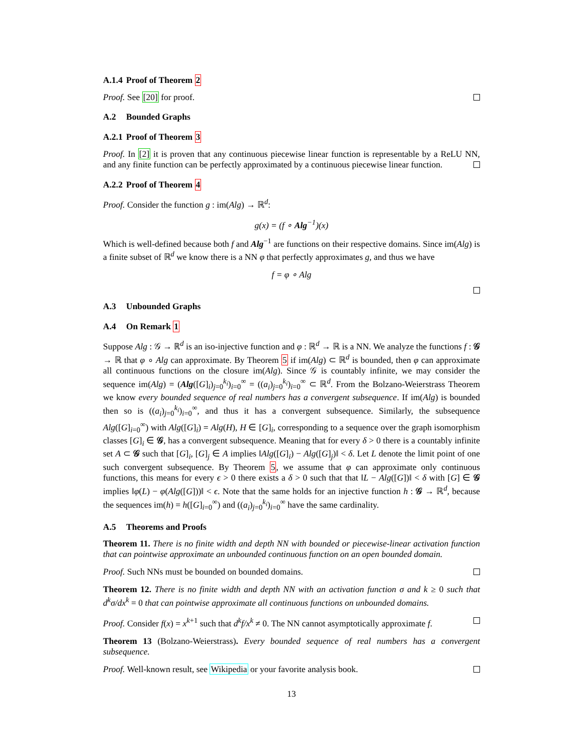A.1.4 Proof of Theorem 2
Proof. See [20] for proof.
A.2 Bounded Graphs
A.2.1 Proof of Theorem 3
Proof. In [2] it is proven that any continuous piecewise linear function is representable by a ReLU NN, and any finite function can be perfectly approximated by a continuous piecewise linear function.
A.2.2 Proof of Theorem 4
Proof. Consider the function g : im(Alg) → ℝ<sup>d</sup>:
g(x) = (f ∘ Alg<sup>−1</sup>)(x)
Which is well-defined because both f and Alg<sup>−1</sup> are functions on their respective domains. Since im(Alg) is a finite subset of ℝ<sup>d</sup> we know there is a NN φ that perfectly approximates g, and thus we have
f = φ ∘ Alg
A.3 Unbounded Graphs
A.4 On Remark 1
Suppose Alg : 𝒢 → ℝ<sup>d</sup> is an iso-injective function and φ : ℝ<sup>d</sup> → ℝ is a NN. We analyze the functions f : 𝒢 → ℝ that φ ∘ Alg can approximate. By Theorem 5 if im(Alg) ⊂ ℝ<sup>d</sup> is bounded, then φ can approximate all continuous functions on the closure im(Alg). Since 𝒢 is countably infinite, we may consider the sequence im(Alg) = (Alg([G]<sub>i</sub>)<sub>j=0</sub><sup>k<sub>i</sub></sup>)<sub>i=0</sub><sup>∞</sup> = ((a<sub>i</sub>)<sub>j=0</sub><sup>k<sub>i</sub></sup>)<sub>i=0</sub><sup>∞</sup> ⊂ ℝ<sup>d</sup>. From the Bolzano-Weierstrass Theorem we know every bounded sequence of real numbers has a convergent subsequence. If im(Alg) is bounded then so is ((a<sub>i</sub>)<sub>j=0</sub><sup>k<sub>i</sub></sup>)<sub>i=0</sub><sup>∞</sup>, and thus it has a convergent subsequence. Similarly, the subsequence Alg([G]<sub>i=0</sub><sup>∞</sup>) with Alg([G]<sub>i</sub>) = Alg(H), H ∈ [G]<sub>i</sub>, corresponding to a sequence over the graph isomorphism classes [G]<sub>i</sub> ∈ 𝒢, has a convergent subsequence. Meaning that for every δ > 0 there is a countably infinite set A ⊂ 𝒢 such that [G]<sub>i</sub>, [G]<sub>j</sub> ∈ A implies ‖Alg([G]<sub>i</sub>) − Alg([G]<sub>j</sub>)‖ < δ. Let L denote the limit point of one such convergent subsequence. By Theorem 5, we assume that φ can approximate only continuous functions, this means for every ϵ > 0 there exists a δ > 0 such that that ‖L − Alg([G])‖ < δ with [G] ∈ 𝒢 implies ‖φ(L) − φ(Alg([G]))‖ < ϵ. Note that the same holds for an injective function h : 𝒢 → ℝ<sup>d</sup>, because the sequences im(h) = h([G]<sub>i=0</sub><sup>∞</sup>) and ((a<sub>i</sub>)<sub>j=0</sub><sup>k<sub>i</sub></sup>)<sub>i=0</sub><sup>∞</sup> have the same cardinality.
A.5 Theorems and Proofs
Theorem 11. There is no finite width and depth NN with bounded or piecewise-linear activation function that can pointwise approximate an unbounded continuous function on an open bounded domain.
Proof. Such NNs must be bounded on bounded domains.
Theorem 12. There is no finite width and depth NN with an activation function σ and k ≥ 0 such that d<sup>k</sup>σ/dx<sup>k</sup> = 0 that can pointwise approximate all continuous functions on unbounded domains.
Proof. Consider f(x) = x<sup>k+1</sup> such that d<sup>k</sup>f/x<sup>k</sup> ≠ 0. The NN cannot asymptotically approximate f.
Theorem 13 (Bolzano-Weierstrass). Every bounded sequence of real numbers has a convergent subsequence.
Proof. Well-known result, see Wikipedia or your favorite analysis book.
13